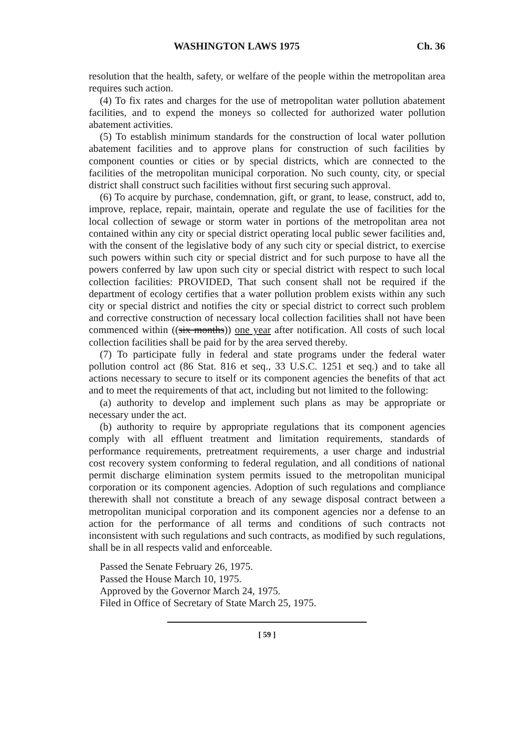WASHINGTON LAWS 1975 Ch. 36
resolution that the health, safety, or welfare of the people within the metropolitan area requires such action.
(4) To fix rates and charges for the use of metropolitan water pollution abatement facilities, and to expend the moneys so collected for authorized water pollution abatement activities.
(5) To establish minimum standards for the construction of local water pollution abatement facilities and to approve plans for construction of such facilities by component counties or cities or by special districts, which are connected to the facilities of the metropolitan municipal corporation. No such county, city, or special district shall construct such facilities without first securing such approval.
(6) To acquire by purchase, condemnation, gift, or grant, to lease, construct, add to, improve, replace, repair, maintain, operate and regulate the use of facilities for the local collection of sewage or storm water in portions of the metropolitan area not contained within any city or special district operating local public sewer facilities and, with the consent of the legislative body of any such city or special district, to exercise such powers within such city or special district and for such purpose to have all the powers conferred by law upon such city or special district with respect to such local collection facilities: PROVIDED, That such consent shall not be required if the department of ecology certifies that a water pollution problem exists within any such city or special district and notifies the city or special district to correct such problem and corrective construction of necessary local collection facilities shall not have been commenced within ((six months)) one year after notification. All costs of such local collection facilities shall be paid for by the area served thereby.
(7) To participate fully in federal and state programs under the federal water pollution control act (86 Stat. 816 et seq., 33 U.S.C. 1251 et seq.) and to take all actions necessary to secure to itself or its component agencies the benefits of that act and to meet the requirements of that act, including but not limited to the following:
(a) authority to develop and implement such plans as may be appropriate or necessary under the act.
(b) authority to require by appropriate regulations that its component agencies comply with all effluent treatment and limitation requirements, standards of performance requirements, pretreatment requirements, a user charge and industrial cost recovery system conforming to federal regulation, and all conditions of national permit discharge elimination system permits issued to the metropolitan municipal corporation or its component agencies. Adoption of such regulations and compliance therewith shall not constitute a breach of any sewage disposal contract between a metropolitan municipal corporation and its component agencies nor a defense to an action for the performance of all terms and conditions of such contracts not inconsistent with such regulations and such contracts, as modified by such regulations, shall be in all respects valid and enforceable.
Passed the Senate February 26, 1975.
Passed the House March 10, 1975.
Approved by the Governor March 24, 1975.
Filed in Office of Secretary of State March 25, 1975.
[ 59 ]